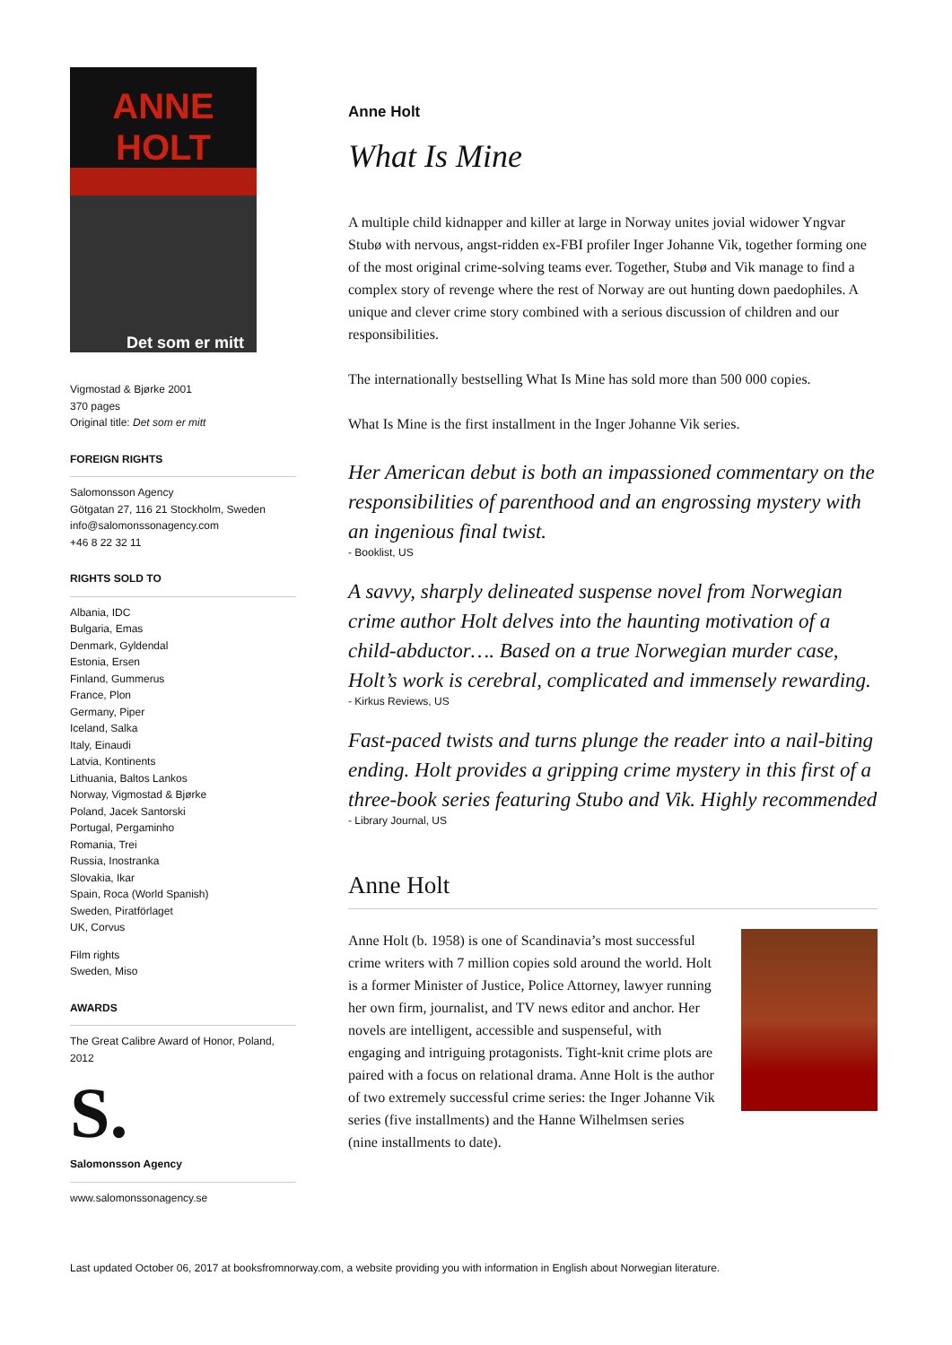ANNE
HOLT
Det som er mitt
Vigmostad & Bjørke 2001
370 pages
Original title: Det som er mitt
FOREIGN RIGHTS
Salomonsson Agency
Götgatan 27, 116 21 Stockholm, Sweden
info@salomonssonagency.com
+46 8 22 32 11
RIGHTS SOLD TO
Albania, IDC
Bulgaria, Emas
Denmark, Gyldendal
Estonia, Ersen
Finland, Gummerus
France, Plon
Germany, Piper
Iceland, Salka
Italy, Einaudi
Latvia, Kontinents
Lithuania, Baltos Lankos
Norway, Vigmostad & Bjørke
Poland, Jacek Santorski
Portugal, Pergaminho
Romania, Trei
Russia, Inostranka
Slovakia, Ikar
Spain, Roca (World Spanish)
Sweden, Piratförlaget
UK, Corvus
Film rights
Sweden, Miso
AWARDS
The Great Calibre Award of Honor, Poland, 2012
S.
Salomonsson Agency
www.salomonssonagency.se
Anne Holt
What Is Mine
A multiple child kidnapper and killer at large in Norway unites jovial widower Yngvar Stubø with nervous, angst-ridden ex-FBI profiler Inger Johanne Vik, together forming one of the most original crime-solving teams ever. Together, Stubø and Vik manage to find a complex story of revenge where the rest of Norway are out hunting down paedophiles. A unique and clever crime story combined with a serious discussion of children and our responsibilities.
The internationally bestselling What Is Mine has sold more than 500 000 copies.
What Is Mine is the first installment in the Inger Johanne Vik series.
Her American debut is both an impassioned commentary on the responsibilities of parenthood and an engrossing mystery with an ingenious final twist.
- Booklist, US
A savvy, sharply delineated suspense novel from Norwegian crime author Holt delves into the haunting motivation of a child-abductor…. Based on a true Norwegian murder case, Holt’s work is cerebral, complicated and immensely rewarding.
- Kirkus Reviews, US
Fast-paced twists and turns plunge the reader into a nail-biting ending. Holt provides a gripping crime mystery in this first of a three-book series featuring Stubo and Vik. Highly recommended
- Library Journal, US
Anne Holt
Anne Holt (b. 1958) is one of Scandinavia’s most successful crime writers with 7 million copies sold around the world. Holt is a former Minister of Justice, Police Attorney, lawyer running her own firm, journalist, and TV news editor and anchor. Her novels are intelligent, accessible and suspenseful, with engaging and intriguing protagonists. Tight-knit crime plots are paired with a focus on relational drama. Anne Holt is the author of two extremely successful crime series: the Inger Johanne Vik series (five installments) and the Hanne Wilhelmsen series (nine installments to date).
Last updated October 06, 2017 at booksfromnorway.com, a website providing you with information in English about Norwegian literature.